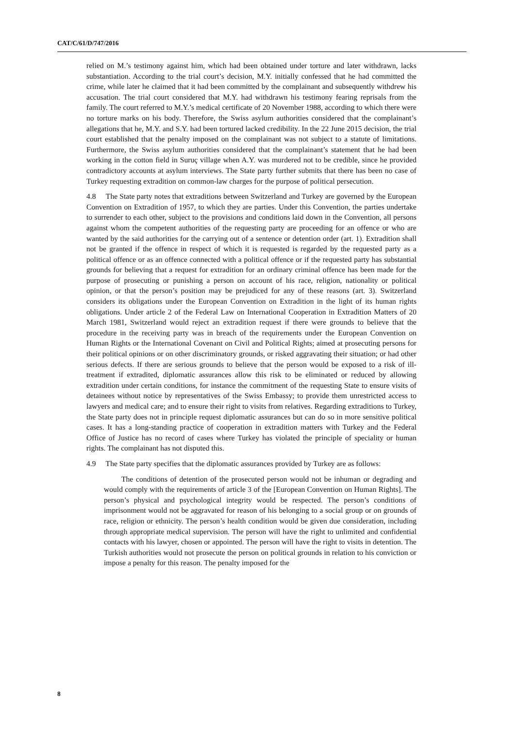CAT/C/61/D/747/2016
relied on M.’s testimony against him, which had been obtained under torture and later withdrawn, lacks substantiation. According to the trial court’s decision, M.Y. initially confessed that he had committed the crime, while later he claimed that it had been committed by the complainant and subsequently withdrew his accusation. The trial court considered that M.Y. had withdrawn his testimony fearing reprisals from the family. The court referred to M.Y.’s medical certificate of 20 November 1988, according to which there were no torture marks on his body. Therefore, the Swiss asylum authorities considered that the complainant’s allegations that he, M.Y. and S.Y. had been tortured lacked credibility. In the 22 June 2015 decision, the trial court established that the penalty imposed on the complainant was not subject to a statute of limitations. Furthermore, the Swiss asylum authorities considered that the complainant’s statement that he had been working in the cotton field in Suruç village when A.Y. was murdered not to be credible, since he provided contradictory accounts at asylum interviews. The State party further submits that there has been no case of Turkey requesting extradition on common-law charges for the purpose of political persecution.
4.8 The State party notes that extraditions between Switzerland and Turkey are governed by the European Convention on Extradition of 1957, to which they are parties. Under this Convention, the parties undertake to surrender to each other, subject to the provisions and conditions laid down in the Convention, all persons against whom the competent authorities of the requesting party are proceeding for an offence or who are wanted by the said authorities for the carrying out of a sentence or detention order (art. 1). Extradition shall not be granted if the offence in respect of which it is requested is regarded by the requested party as a political offence or as an offence connected with a political offence or if the requested party has substantial grounds for believing that a request for extradition for an ordinary criminal offence has been made for the purpose of prosecuting or punishing a person on account of his race, religion, nationality or political opinion, or that the person’s position may be prejudiced for any of these reasons (art. 3). Switzerland considers its obligations under the European Convention on Extradition in the light of its human rights obligations. Under article 2 of the Federal Law on International Cooperation in Extradition Matters of 20 March 1981, Switzerland would reject an extradition request if there were grounds to believe that the procedure in the receiving party was in breach of the requirements under the European Convention on Human Rights or the International Covenant on Civil and Political Rights; aimed at prosecuting persons for their political opinions or on other discriminatory grounds, or risked aggravating their situation; or had other serious defects. If there are serious grounds to believe that the person would be exposed to a risk of ill-treatment if extradited, diplomatic assurances allow this risk to be eliminated or reduced by allowing extradition under certain conditions, for instance the commitment of the requesting State to ensure visits of detainees without notice by representatives of the Swiss Embassy; to provide them unrestricted access to lawyers and medical care; and to ensure their right to visits from relatives. Regarding extraditions to Turkey, the State party does not in principle request diplomatic assurances but can do so in more sensitive political cases. It has a long-standing practice of cooperation in extradition matters with Turkey and the Federal Office of Justice has no record of cases where Turkey has violated the principle of speciality or human rights. The complainant has not disputed this.
4.9 The State party specifies that the diplomatic assurances provided by Turkey are as follows:
The conditions of detention of the prosecuted person would not be inhuman or degrading and would comply with the requirements of article 3 of the [European Convention on Human Rights]. The person’s physical and psychological integrity would be respected. The person’s conditions of imprisonment would not be aggravated for reason of his belonging to a social group or on grounds of race, religion or ethnicity. The person’s health condition would be given due consideration, including through appropriate medical supervision. The person will have the right to unlimited and confidential contacts with his lawyer, chosen or appointed. The person will have the right to visits in detention. The Turkish authorities would not prosecute the person on political grounds in relation to his conviction or impose a penalty for this reason. The penalty imposed for the
8